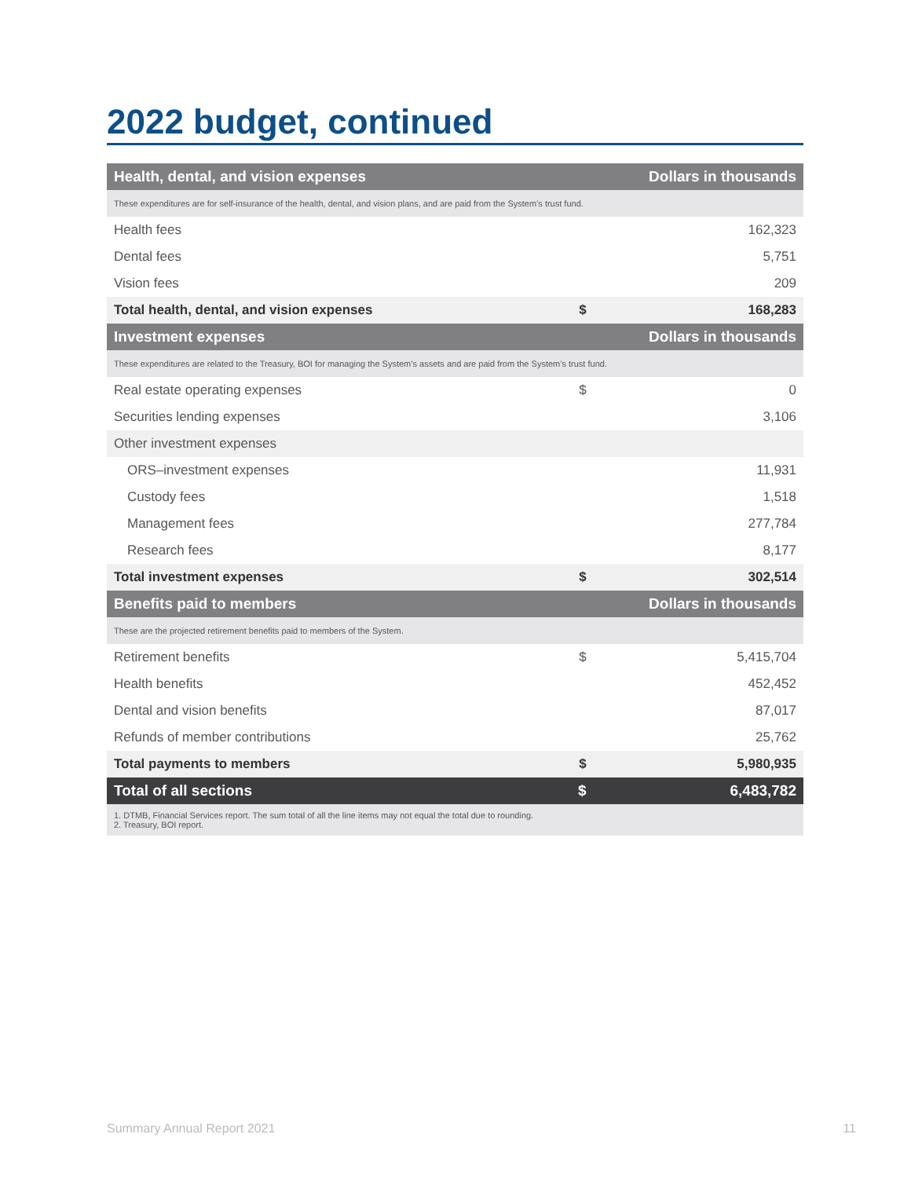2022 budget, continued
| Health, dental, and vision expenses | | Dollars in thousands | |
| --- | --- | --- | --- |
| These expenditures are for self-insurance of the health, dental, and vision plans, and are paid from the System’s trust fund. | | | |
| Health fees | | | 162,323 |
| Dental fees | | | 5,751 |
| Vision fees | | | 209 |
| Total health, dental, and vision expenses | | $ | 168,283 |
| Investment expenses | | Dollars in thousands | |
| These expenditures are related to the Treasury, BOI for managing the System’s assets and are paid from the System’s trust fund. | | | |
| Real estate operating expenses | | $ | 0 |
| Securities lending expenses | | | 3,106 |
| Other investment expenses | | | |
| ORS–investment expenses | | | 11,931 |
| Custody fees | | | 1,518 |
| Management fees | | | 277,784 |
| Research fees | | | 8,177 |
| Total investment expenses | | $ | 302,514 |
| Benefits paid to members | | Dollars in thousands | |
| These are the projected retirement benefits paid to members of the System. | | | |
| Retirement benefits | | $ | 5,415,704 |
| Health benefits | | | 452,452 |
| Dental and vision benefits | | | 87,017 |
| Refunds of member contributions | | | 25,762 |
| Total payments to members | | $ | 5,980,935 |
| Total of all sections | | $ | 6,483,782 |
| 1. DTMB, Financial Services report. The sum total of all the line items may not equal the total due to rounding. 2. Treasury, BOI report. | | | |
Summary Annual Report 2021 11